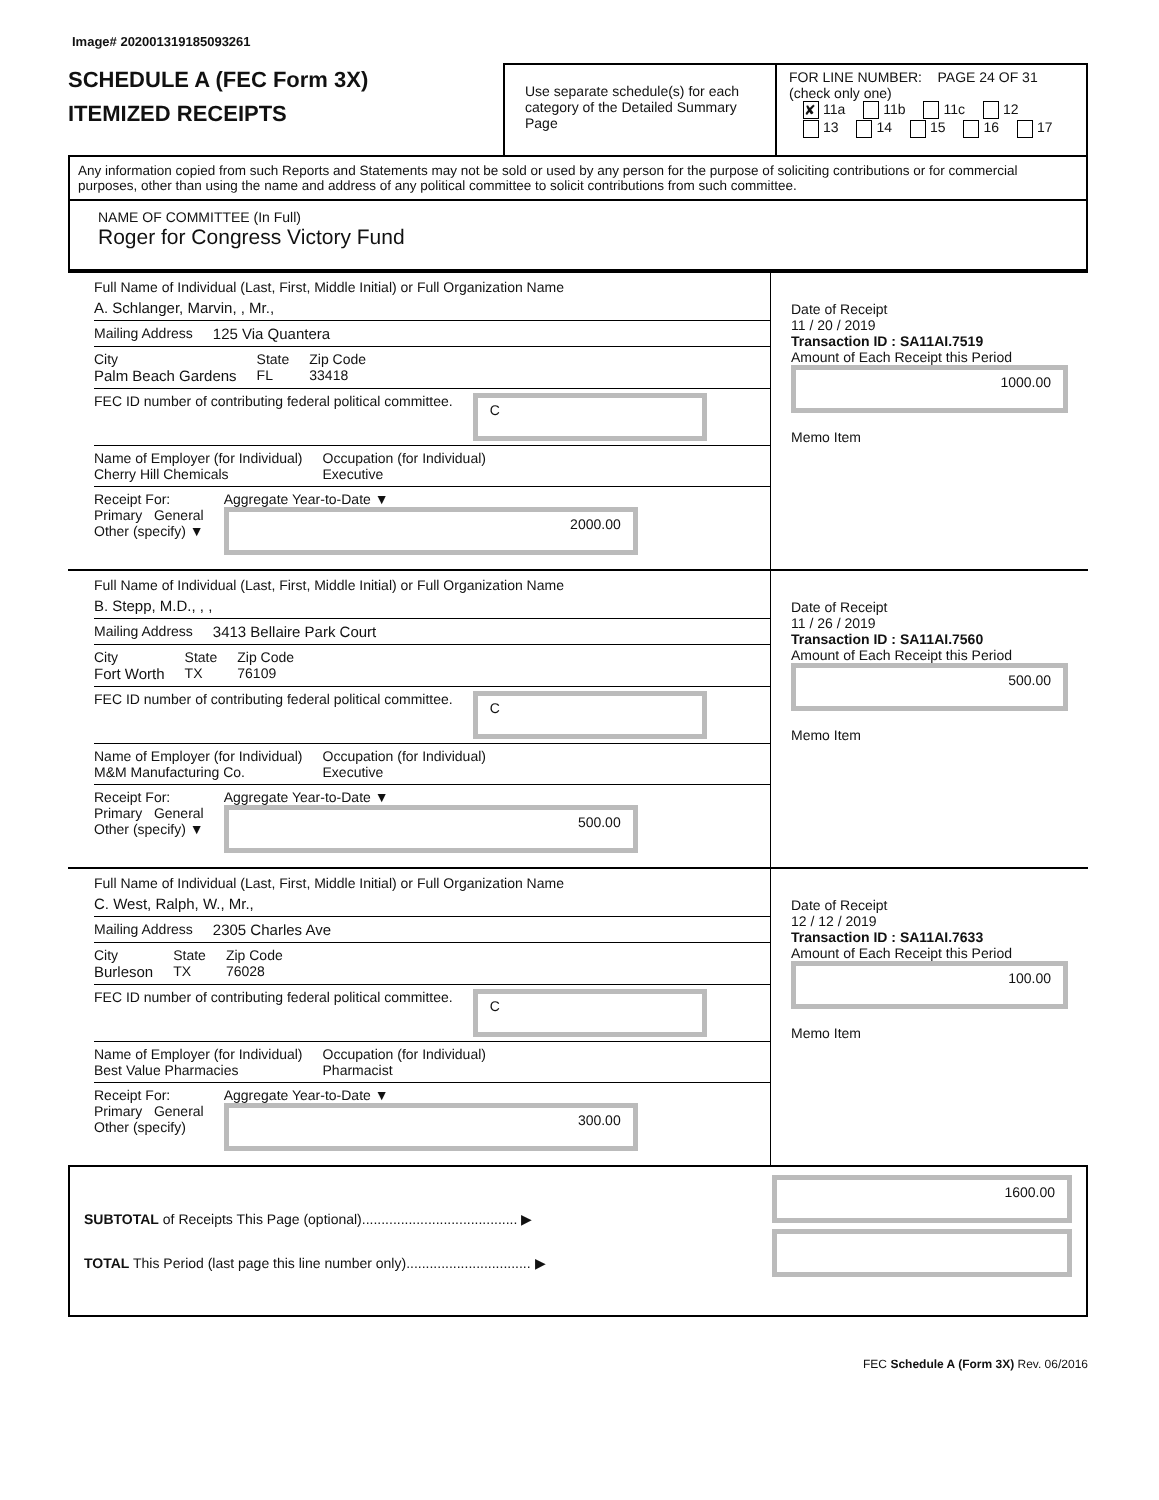Image# 202001319185093261
SCHEDULE A (FEC Form 3X)
ITEMIZED RECEIPTS
Use separate schedule(s) for each category of the Detailed Summary Page
FOR LINE NUMBER: PAGE 24 OF 31
(check only one)
✘ 11a 11b 11c 12
13 14 15 16 17
Any information copied from such Reports and Statements may not be sold or used by any person for the purpose of soliciting contributions or for commercial purposes, other than using the name and address of any political committee to solicit contributions from such committee.
NAME OF COMMITTEE (In Full)
Roger for Congress Victory Fund
Full Name of Individual (Last, First, Middle Initial) or Full Organization Name
A. Schlanger, Marvin, , Mr.,
Mailing Address 125 Via Quantera
City
Palm Beach Gardens State
FL Zip Code
33418
FEC ID number of contributing federal political committee. C
Name of Employer (for Individual)
Cherry Hill Chemicals Occupation (for Individual)
Executive
Receipt For:
Primary General
Other (specify) ▼ Aggregate Year-to-Date ▼
2000.00
Date of Receipt
11 / 20 / 2019
Transaction ID : SA11AI.7519
Amount of Each Receipt this Period
1000.00
Memo Item
Full Name of Individual (Last, First, Middle Initial) or Full Organization Name
B. Stepp, M.D., , ,
Mailing Address 3413 Bellaire Park Court
City
Fort Worth State
TX Zip Code
76109
FEC ID number of contributing federal political committee. C
Name of Employer (for Individual)
M&M Manufacturing Co. Occupation (for Individual)
Executive
Receipt For:
Primary General
Other (specify) ▼ Aggregate Year-to-Date ▼
500.00
Date of Receipt
11 / 26 / 2019
Transaction ID : SA11AI.7560
Amount of Each Receipt this Period
500.00
Memo Item
Full Name of Individual (Last, First, Middle Initial) or Full Organization Name
C. West, Ralph, W., Mr.,
Mailing Address 2305 Charles Ave
City
Burleson State
TX Zip Code
76028
FEC ID number of contributing federal political committee. C
Name of Employer (for Individual)
Best Value Pharmacies Occupation (for Individual)
Pharmacist
Receipt For:
Primary General
Other (specify) Aggregate Year-to-Date ▼
300.00
Date of Receipt
12 / 12 / 2019
Transaction ID : SA11AI.7633
Amount of Each Receipt this Period
100.00
Memo Item
SUBTOTAL of Receipts This Page (optional)........................................ ▶
TOTAL This Period (last page this line number only)................................ ▶
1600.00
FEC Schedule A (Form 3X) Rev. 06/2016